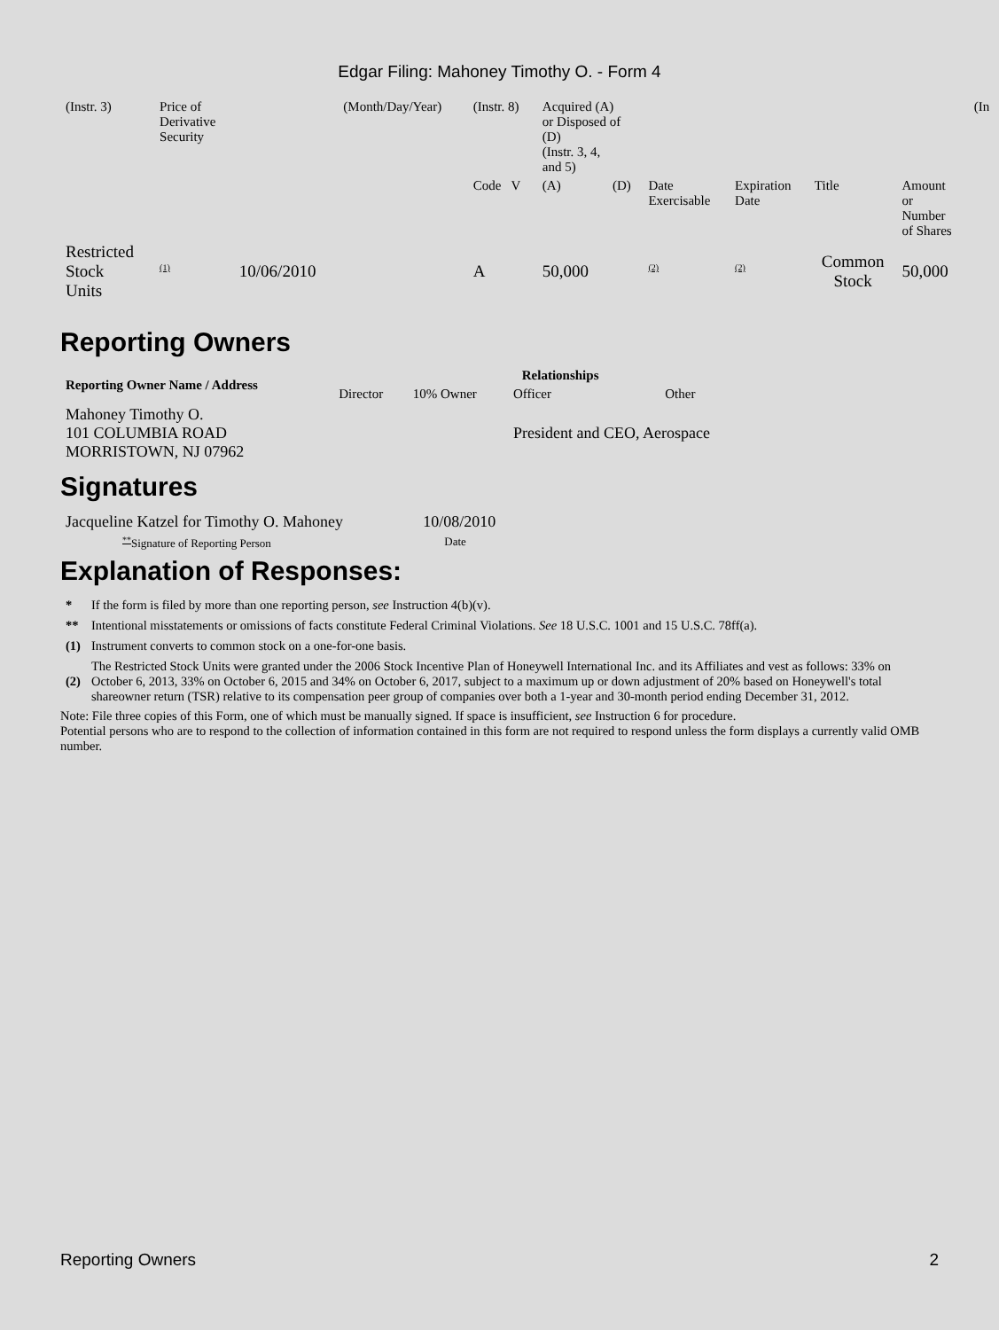Edgar Filing: Mahoney Timothy O. - Form 4
| (Instr. 3) | Price of Derivative Security | | (Month/Day/Year) | (Instr. 8) | Acquired (A) or Disposed of (D) (Instr. 3, 4, and 5) | | | | | | (In |
| | | | | Code V | (A) | (D) | Date Exercisable | Expiration Date | Title | Amount or Number of Shares | |
| Restricted Stock Units | <sup>(1)</sup> | 10/06/2010 | | A | 50,000 | | <sup>(2)</sup> | <sup>(2)</sup> | Common Stock | 50,000 | |
Reporting Owners
| Reporting Owner Name / Address | Relationships | | | |
| --- | --- | --- | --- | --- |
| | Director | 10% Owner | Officer | Other |
| Mahoney Timothy O. 101 COLUMBIA ROAD MORRISTOWN, NJ 07962 | | | President and CEO, Aerospace | |
Signatures
| Jacqueline Katzel for Timothy O. Mahoney | 10/08/2010 |
| <sup>**</sup> Signature of Reporting Person | Date |
Explanation of Responses:
| * | If the form is filed by more than one reporting person, see Instruction 4(b)(v). |
| ** | Intentional misstatements or omissions of facts constitute Federal Criminal Violations. See 18 U.S.C. 1001 and 15 U.S.C. 78ff(a). |
| (1) | Instrument converts to common stock on a one-for-one basis. |
| (2) | The Restricted Stock Units were granted under the 2006 Stock Incentive Plan of Honeywell International Inc. and its Affiliates and vest as follows: 33% on October 6, 2013, 33% on October 6, 2015 and 34% on October 6, 2017, subject to a maximum up or down adjustment of 20% based on Honeywell's total shareowner return (TSR) relative to its compensation peer group of companies over both a 1-year and 30-month period ending December 31, 2012. |
Note: File three copies of this Form, one of which must be manually signed. If space is insufficient, see Instruction 6 for procedure.
Potential persons who are to respond to the collection of information contained in this form are not required to respond unless the form displays a currently valid OMB number.
Reporting Owners 2